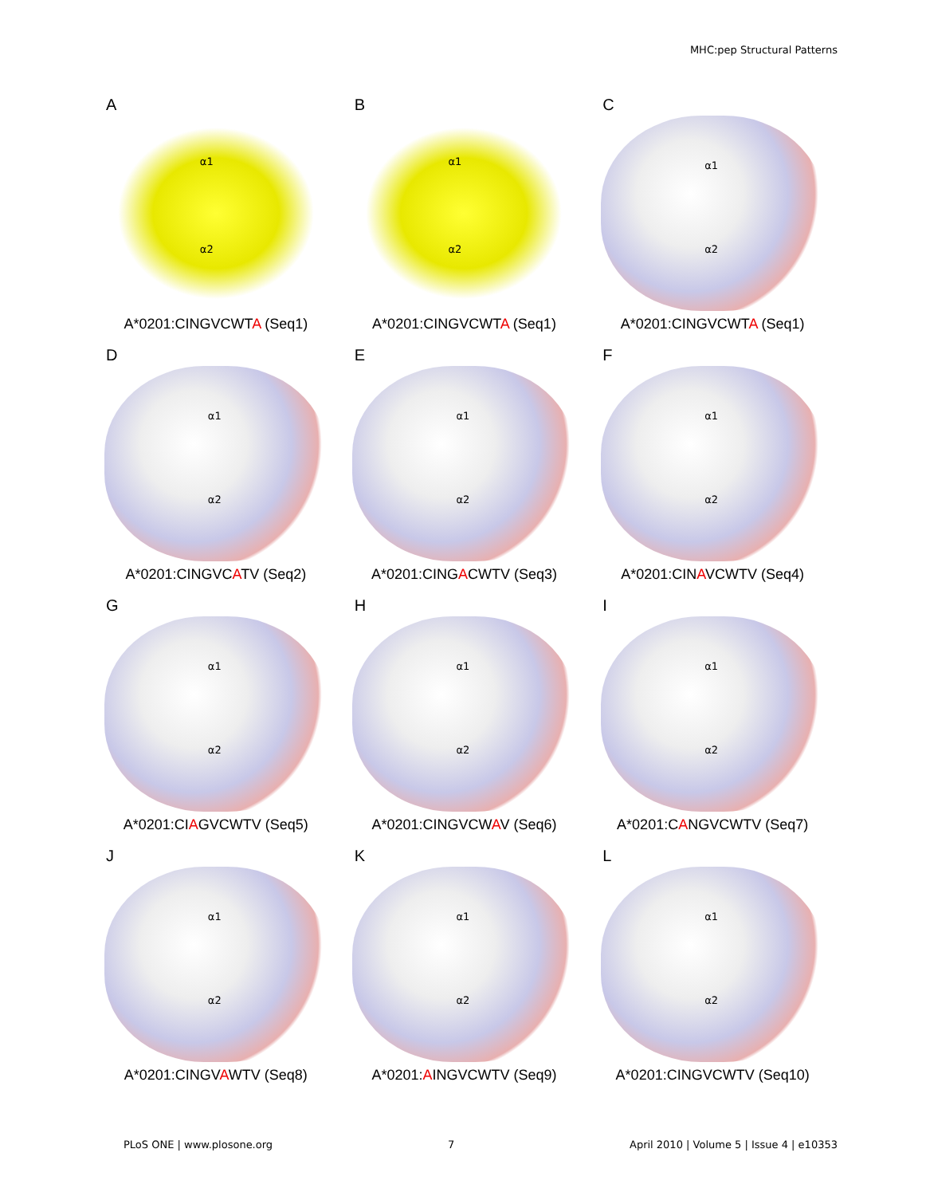MHC:pep Structural Patterns
A
α1
α2
A*0201:CINGVCWTA (Seq1)
B
α1
α2
A*0201:CINGVCWTA (Seq1)
C
α1
α2
A*0201:CINGVCWTA (Seq1)
D
α1
α2
A*0201:CINGVCATV (Seq2)
E
α1
α2
A*0201:CINGACWTV (Seq3)
F
α1
α2
A*0201:CINAVCWTV (Seq4)
G
α1
α2
A*0201:CIAGVCWTV (Seq5)
H
α1
α2
A*0201:CINGVCWAV (Seq6)
I
α1
α2
A*0201:CANGVCWTV (Seq7)
J
α1
α2
A*0201:CINGVAWTV (Seq8)
K
α1
α2
A*0201:AINGVCWTV (Seq9)
L
α1
α2
A*0201:CINGVCWTV (Seq10)
PLoS ONE | www.plosone.org 7 April 2010 | Volume 5 | Issue 4 | e10353